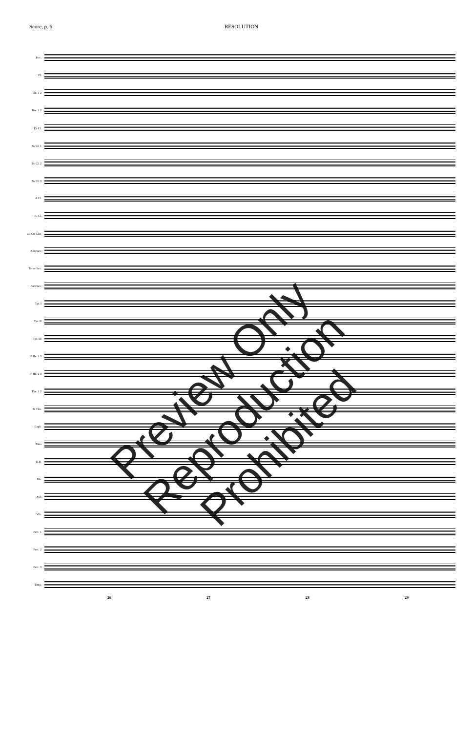Score, p. 6 RESOLUTION
Picc.
Fl.
Ob. 1 2
Bsn. 1 2
E♭ Cl.
B♭ Cl. 1
B♭ Cl. 2
B♭ Cl. 3
A.Cl.
B. Cl.
E♭ CB Clar.
Alto Sax.
Tenor Sax.
Bari Sax.
Tpt. I
Tpt. II
Tpt. III
F Hn. 1 3
F Hn. 2 4
Tbn. 1 2
B. Tbn.
Euph.
Tuba
D.B.
Bls.
Xyl.
Vib.
Perc. 1
Perc. 2
Perc. 3
Timp.
26 27 28 29
Preview Only
Reproduction Prohibited